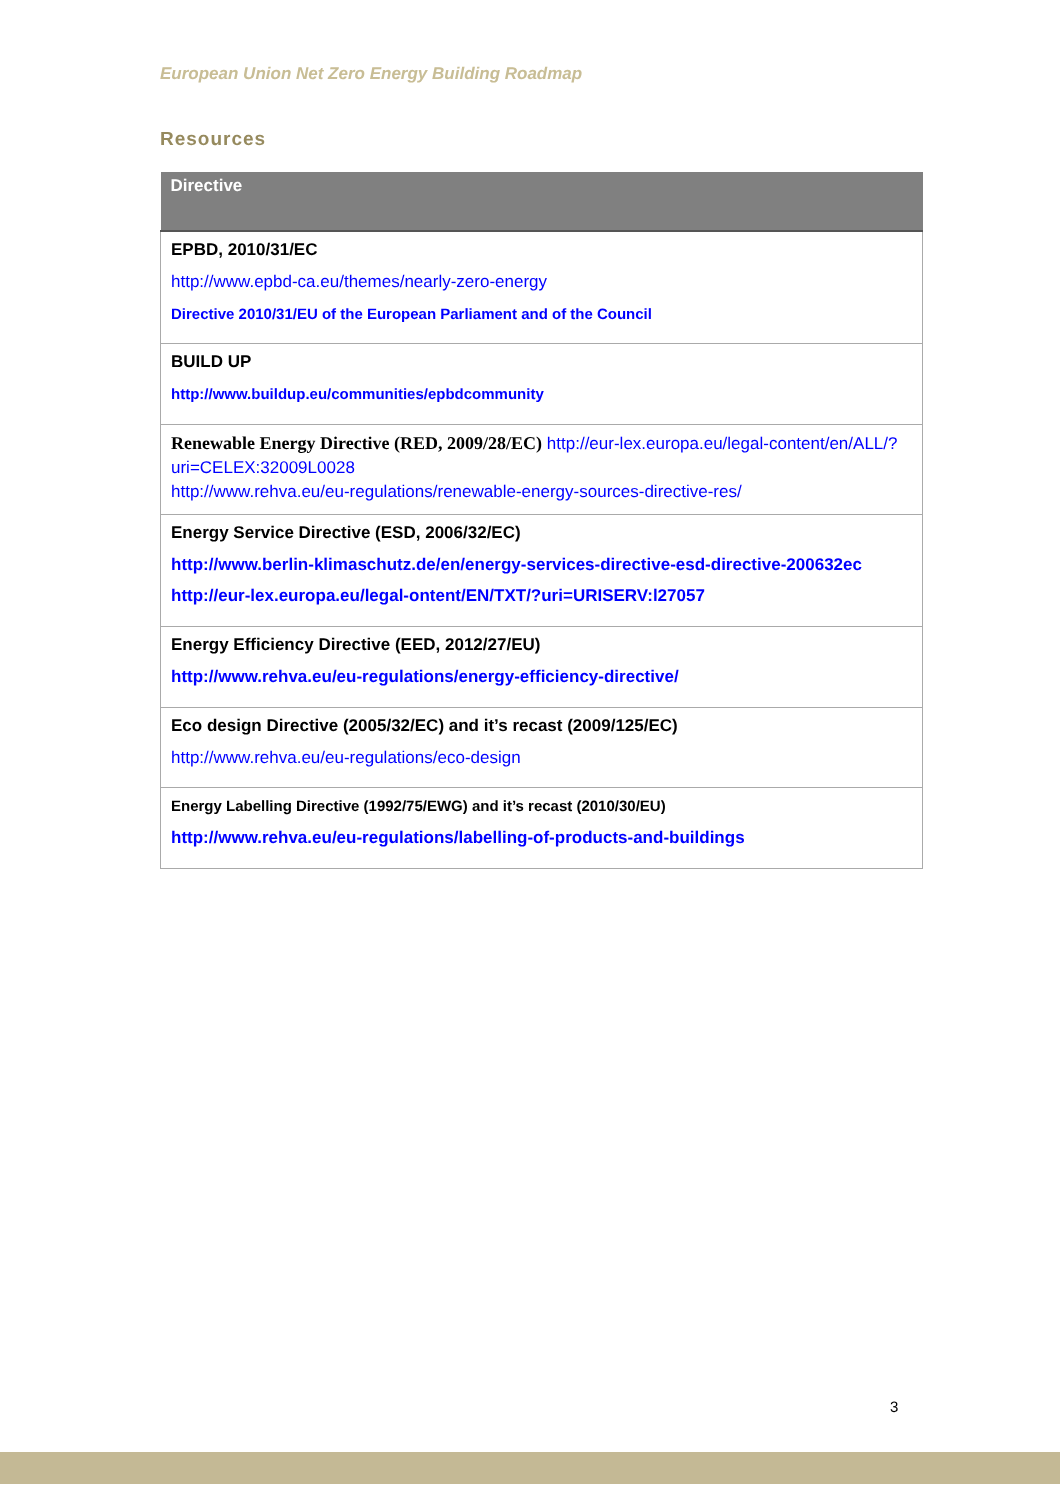European Union Net Zero Energy Building Roadmap
Resources
| Directive |
| --- |
| EPBD, 2010/31/EC http://www.epbd-ca.eu/themes/nearly-zero-energy Directive 2010/31/EU of the European Parliament and of the Council |
| BUILD UP http://www.buildup.eu/communities/epbdcommunity |
| Renewable Energy Directive (RED, 2009/28/EC) http://eur-lex.europa.eu/legal-content/en/ALL/?uri=CELEX:32009L0028 http://www.rehva.eu/eu-regulations/renewable-energy-sources-directive-res/ |
| Energy Service Directive (ESD, 2006/32/EC) http://www.berlin-klimaschutz.de/en/energy-services-directive-esd-directive-200632ec http://eur-lex.europa.eu/legal-ontent/EN/TXT/?uri=URISERV:l27057 |
| Energy Efficiency Directive (EED, 2012/27/EU) http://www.rehva.eu/eu-regulations/energy-efficiency-directive/ |
| Eco design Directive (2005/32/EC) and it’s recast (2009/125/EC) http://www.rehva.eu/eu-regulations/eco-design |
| Energy Labelling Directive (1992/75/EWG) and it’s recast (2010/30/EU) http://www.rehva.eu/eu-regulations/labelling-of-products-and-buildings |
3